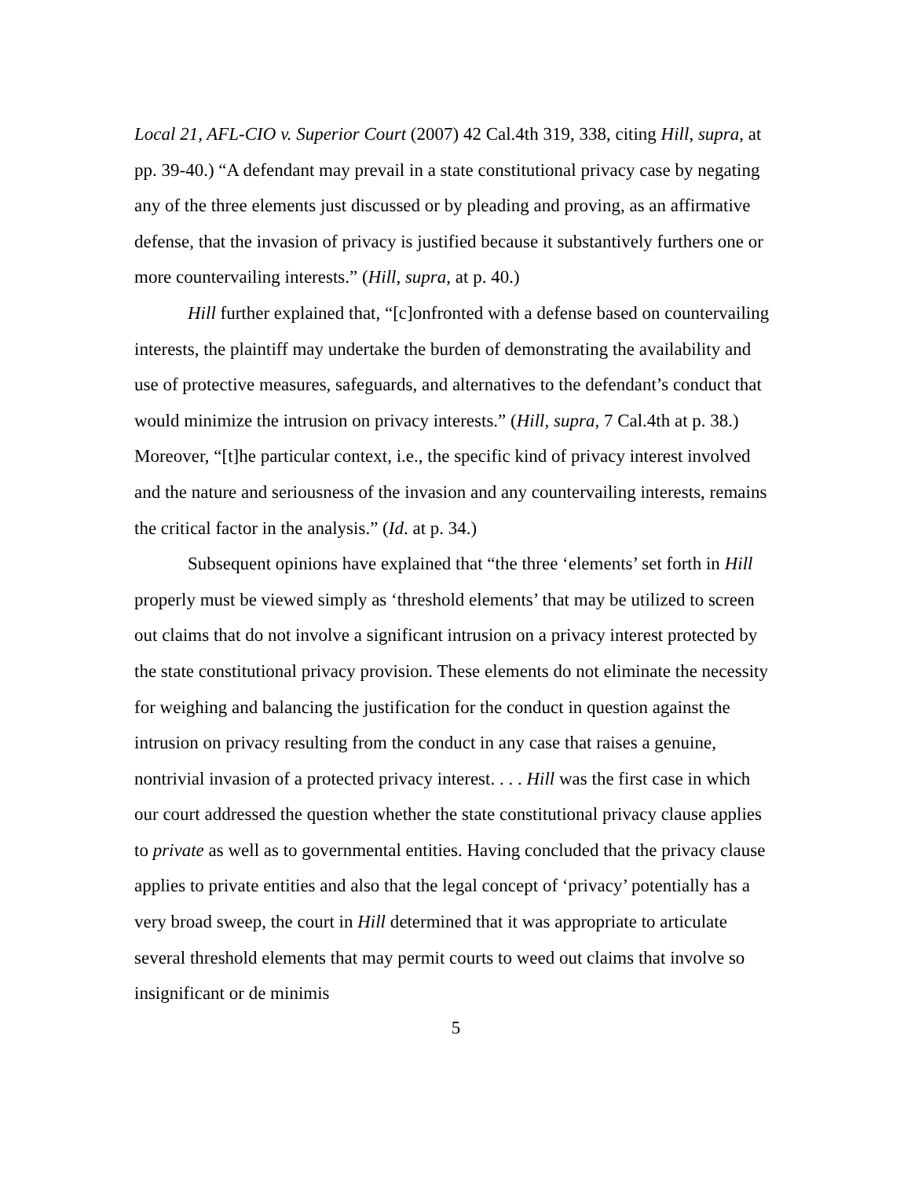Local 21, AFL-CIO v. Superior Court (2007) 42 Cal.4th 319, 338, citing Hill, supra, at pp. 39-40.) “A defendant may prevail in a state constitutional privacy case by negating any of the three elements just discussed or by pleading and proving, as an affirmative defense, that the invasion of privacy is justified because it substantively furthers one or more countervailing interests.” (Hill, supra, at p. 40.)
Hill further explained that, “[c]onfronted with a defense based on countervailing interests, the plaintiff may undertake the burden of demonstrating the availability and use of protective measures, safeguards, and alternatives to the defendant’s conduct that would minimize the intrusion on privacy interests.” (Hill, supra, 7 Cal.4th at p. 38.) Moreover, “[t]he particular context, i.e., the specific kind of privacy interest involved and the nature and seriousness of the invasion and any countervailing interests, remains the critical factor in the analysis.” (Id. at p. 34.)
Subsequent opinions have explained that “the three ‘elements’ set forth in Hill properly must be viewed simply as ‘threshold elements’ that may be utilized to screen out claims that do not involve a significant intrusion on a privacy interest protected by the state constitutional privacy provision. These elements do not eliminate the necessity for weighing and balancing the justification for the conduct in question against the intrusion on privacy resulting from the conduct in any case that raises a genuine, nontrivial invasion of a protected privacy interest. . . . Hill was the first case in which our court addressed the question whether the state constitutional privacy clause applies to private as well as to governmental entities. Having concluded that the privacy clause applies to private entities and also that the legal concept of ‘privacy’ potentially has a very broad sweep, the court in Hill determined that it was appropriate to articulate several threshold elements that may permit courts to weed out claims that involve so insignificant or de minimis
5